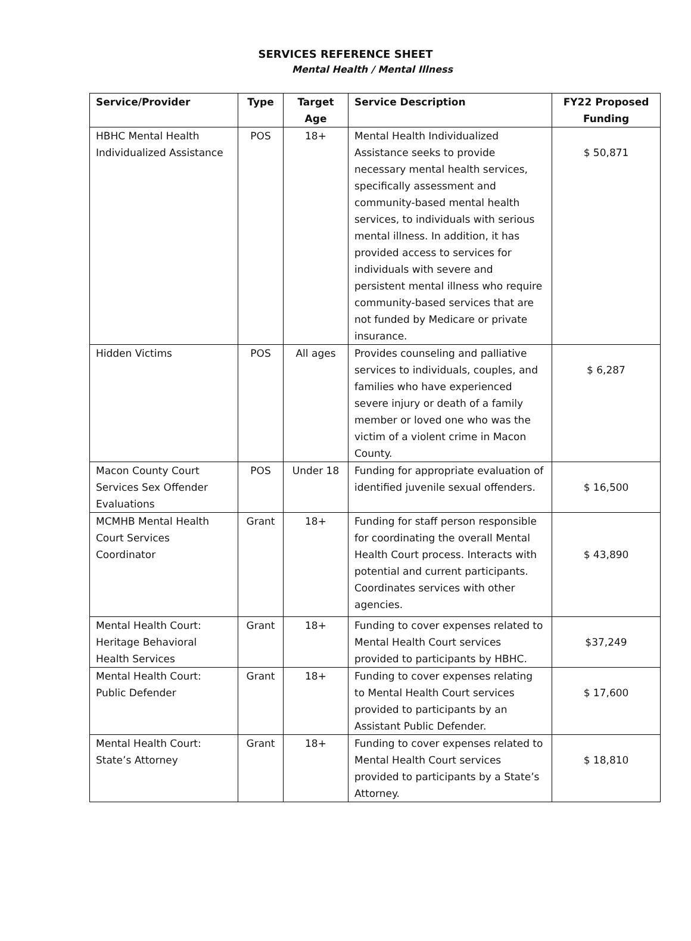SERVICES REFERENCE SHEET
Mental Health / Mental Illness
| Service/Provider | Type | Target Age | Service Description | FY22 Proposed Funding |
| --- | --- | --- | --- | --- |
| HBHC Mental Health Individualized Assistance | POS | 18+ | Mental Health Individualized Assistance seeks to provide necessary mental health services, specifically assessment and community-based mental health services, to individuals with serious mental illness. In addition, it has provided access to services for individuals with severe and persistent mental illness who require community-based services that are not funded by Medicare or private insurance. | $ 50,871 |
| Hidden Victims | POS | All ages | Provides counseling and palliative services to individuals, couples, and families who have experienced severe injury or death of a family member or loved one who was the victim of a violent crime in Macon County. | $ 6,287 |
| Macon County Court Services Sex Offender Evaluations | POS | Under 18 | Funding for appropriate evaluation of identified juvenile sexual offenders. | $ 16,500 |
| MCMHB Mental Health Court Services Coordinator | Grant | 18+ | Funding for staff person responsible for coordinating the overall Mental Health Court process. Interacts with potential and current participants. Coordinates services with other agencies. | $ 43,890 |
| Mental Health Court: Heritage Behavioral Health Services | Grant | 18+ | Funding to cover expenses related to Mental Health Court services provided to participants by HBHC. | $37,249 |
| Mental Health Court: Public Defender | Grant | 18+ | Funding to cover expenses relating to Mental Health Court services provided to participants by an Assistant Public Defender. | $ 17,600 |
| Mental Health Court: State’s Attorney | Grant | 18+ | Funding to cover expenses related to Mental Health Court services provided to participants by a State’s Attorney. | $ 18,810 |